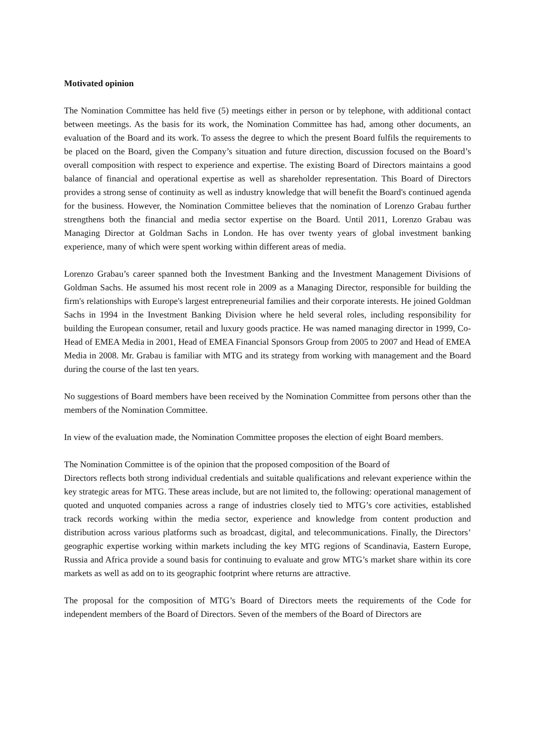Motivated opinion
The Nomination Committee has held five (5) meetings either in person or by telephone, with additional contact between meetings. As the basis for its work, the Nomination Committee has had, among other documents, an evaluation of the Board and its work. To assess the degree to which the present Board fulfils the requirements to be placed on the Board, given the Company’s situation and future direction, discussion focused on the Board’s overall composition with respect to experience and expertise. The existing Board of Directors maintains a good balance of financial and operational expertise as well as shareholder representation. This Board of Directors provides a strong sense of continuity as well as industry knowledge that will benefit the Board's continued agenda for the business. However, the Nomination Committee believes that the nomination of Lorenzo Grabau further strengthens both the financial and media sector expertise on the Board. Until 2011, Lorenzo Grabau was Managing Director at Goldman Sachs in London. He has over twenty years of global investment banking experience, many of which were spent working within different areas of media.
Lorenzo Grabau’s career spanned both the Investment Banking and the Investment Management Divisions of Goldman Sachs. He assumed his most recent role in 2009 as a Managing Director, responsible for building the firm's relationships with Europe's largest entrepreneurial families and their corporate interests. He joined Goldman Sachs in 1994 in the Investment Banking Division where he held several roles, including responsibility for building the European consumer, retail and luxury goods practice. He was named managing director in 1999, Co-Head of EMEA Media in 2001, Head of EMEA Financial Sponsors Group from 2005 to 2007 and Head of EMEA Media in 2008. Mr. Grabau is familiar with MTG and its strategy from working with management and the Board during the course of the last ten years.
No suggestions of Board members have been received by the Nomination Committee from persons other than the members of the Nomination Committee.
In view of the evaluation made, the Nomination Committee proposes the election of eight Board members.
The Nomination Committee is of the opinion that the proposed composition of the Board of
Directors reflects both strong individual credentials and suitable qualifications and relevant experience within the key strategic areas for MTG. These areas include, but are not limited to, the following: operational management of quoted and unquoted companies across a range of industries closely tied to MTG’s core activities, established track records working within the media sector, experience and knowledge from content production and distribution across various platforms such as broadcast, digital, and telecommunications. Finally, the Directors’ geographic expertise working within markets including the key MTG regions of Scandinavia, Eastern Europe, Russia and Africa provide a sound basis for continuing to evaluate and grow MTG’s market share within its core markets as well as add on to its geographic footprint where returns are attractive.
The proposal for the composition of MTG’s Board of Directors meets the requirements of the Code for independent members of the Board of Directors. Seven of the members of the Board of Directors are